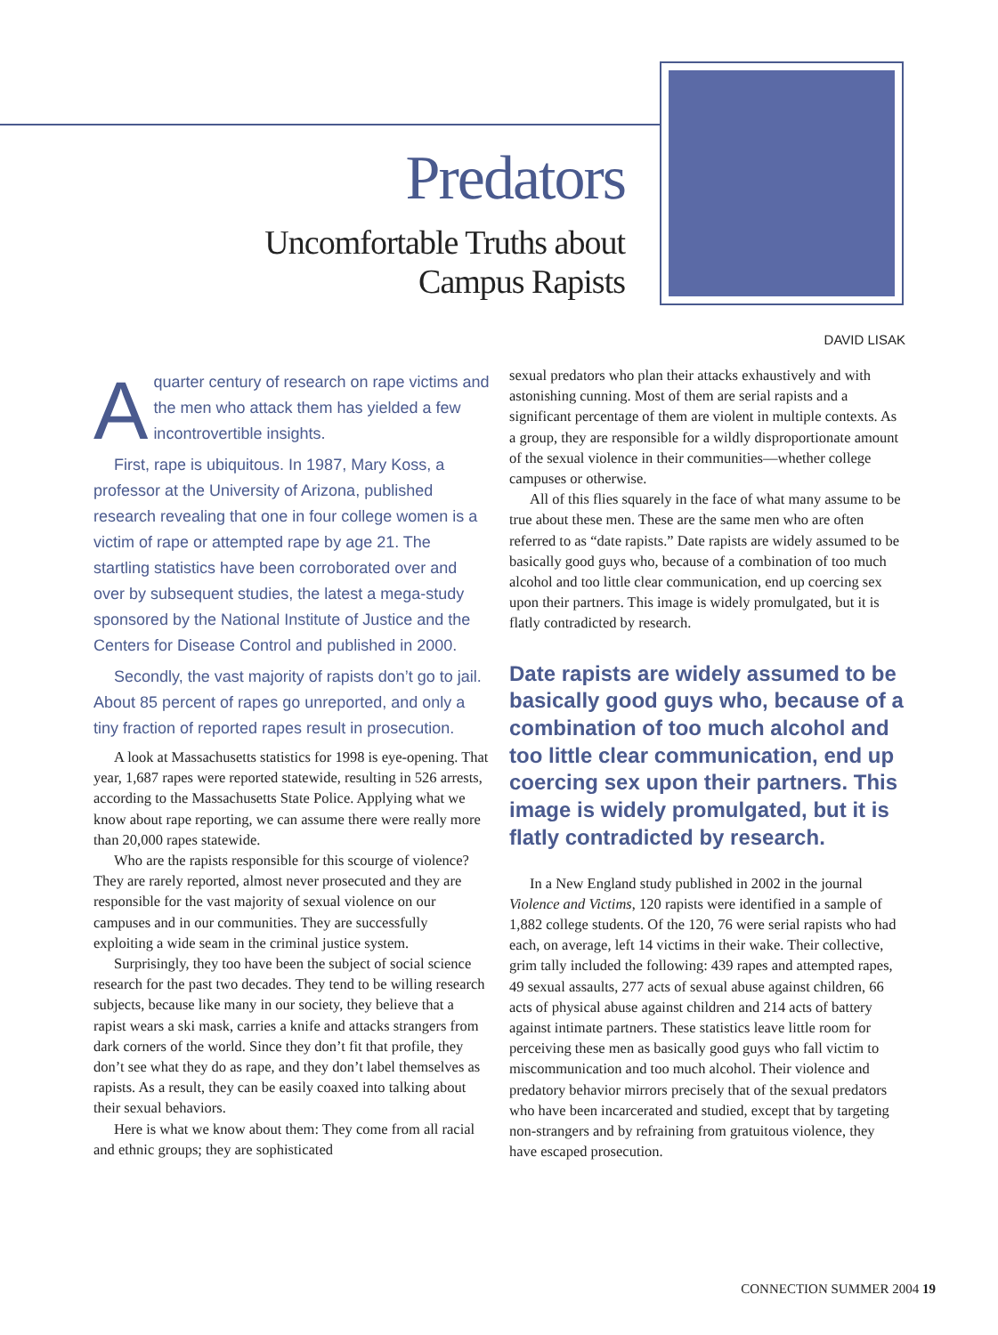Predators
Uncomfortable Truths about
Campus Rapists
DAVID LISAK
Aquarter century of research on rape victims and the men who attack them has yielded a few incontrovertible insights.
First, rape is ubiquitous. In 1987, Mary Koss, a professor at the University of Arizona, published research revealing that one in four college women is a victim of rape or attempted rape by age 21. The startling statistics have been corroborated over and over by subsequent studies, the latest a mega-study sponsored by the National Institute of Justice and the Centers for Disease Control and published in 2000.
Secondly, the vast majority of rapists don’t go to jail. About 85 percent of rapes go unreported, and only a tiny fraction of reported rapes result in prosecution.
A look at Massachusetts statistics for 1998 is eye-opening. That year, 1,687 rapes were reported statewide, resulting in 526 arrests, according to the Massachusetts State Police. Applying what we know about rape reporting, we can assume there were really more than 20,000 rapes statewide.
Who are the rapists responsible for this scourge of violence? They are rarely reported, almost never prosecuted and they are responsible for the vast majority of sexual violence on our campuses and in our communities. They are successfully exploiting a wide seam in the criminal justice system.
Surprisingly, they too have been the subject of social science research for the past two decades. They tend to be willing research subjects, because like many in our society, they believe that a rapist wears a ski mask, carries a knife and attacks strangers from dark corners of the world. Since they don’t fit that profile, they don’t see what they do as rape, and they don’t label themselves as rapists. As a result, they can be easily coaxed into talking about their sexual behaviors.
Here is what we know about them: They come from all racial and ethnic groups; they are sophisticated
sexual predators who plan their attacks exhaustively and with astonishing cunning. Most of them are serial rapists and a significant percentage of them are violent in multiple contexts. As a group, they are responsible for a wildly disproportionate amount of the sexual violence in their communities—whether college campuses or otherwise.
All of this flies squarely in the face of what many assume to be true about these men. These are the same men who are often referred to as “date rapists.” Date rapists are widely assumed to be basically good guys who, because of a combination of too much alcohol and too little clear communication, end up coercing sex upon their partners. This image is widely promulgated, but it is flatly contradicted by research.
Date rapists are widely assumed to be basically good guys who, because of a combination of too much alcohol and too little clear communication, end up coercing sex upon their partners. This image is widely promulgated, but it is flatly contradicted by research.
In a New England study published in 2002 in the journal Violence and Victims, 120 rapists were identified in a sample of 1,882 college students. Of the 120, 76 were serial rapists who had each, on average, left 14 victims in their wake. Their collective, grim tally included the following: 439 rapes and attempted rapes, 49 sexual assaults, 277 acts of sexual abuse against children, 66 acts of physical abuse against children and 214 acts of battery against intimate partners. These statistics leave little room for perceiving these men as basically good guys who fall victim to miscommunication and too much alcohol. Their violence and predatory behavior mirrors precisely that of the sexual predators who have been incarcerated and studied, except that by targeting non-strangers and by refraining from gratuitous violence, they have escaped prosecution.
CONNECTION SUMMER 2004 19